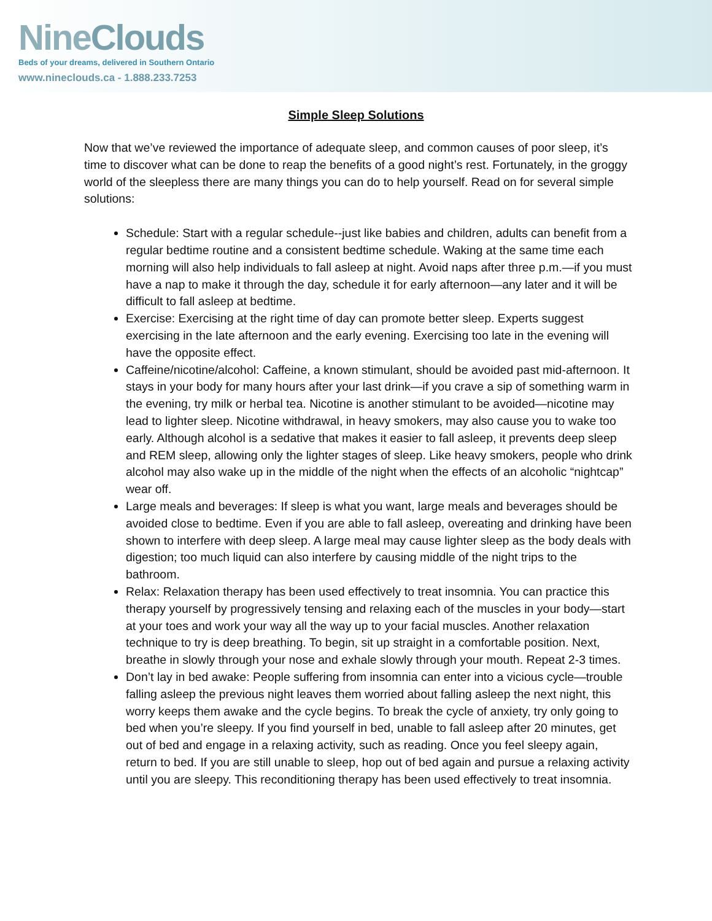NineClouds
Beds of your dreams, delivered in Southern Ontario
www.nineclouds.ca - 1.888.233.7253
Simple Sleep Solutions
Now that we’ve reviewed the importance of adequate sleep, and common causes of poor sleep, it’s time to discover what can be done to reap the benefits of a good night’s rest. Fortunately, in the groggy world of the sleepless there are many things you can do to help yourself. Read on for several simple solutions:
Schedule: Start with a regular schedule--just like babies and children, adults can benefit from a regular bedtime routine and a consistent bedtime schedule. Waking at the same time each morning will also help individuals to fall asleep at night. Avoid naps after three p.m.—if you must have a nap to make it through the day, schedule it for early afternoon—any later and it will be difficult to fall asleep at bedtime.
Exercise: Exercising at the right time of day can promote better sleep. Experts suggest exercising in the late afternoon and the early evening. Exercising too late in the evening will have the opposite effect.
Caffeine/nicotine/alcohol: Caffeine, a known stimulant, should be avoided past mid-afternoon. It stays in your body for many hours after your last drink—if you crave a sip of something warm in the evening, try milk or herbal tea. Nicotine is another stimulant to be avoided—nicotine may lead to lighter sleep. Nicotine withdrawal, in heavy smokers, may also cause you to wake too early. Although alcohol is a sedative that makes it easier to fall asleep, it prevents deep sleep and REM sleep, allowing only the lighter stages of sleep. Like heavy smokers, people who drink alcohol may also wake up in the middle of the night when the effects of an alcoholic “nightcap” wear off.
Large meals and beverages: If sleep is what you want, large meals and beverages should be avoided close to bedtime. Even if you are able to fall asleep, overeating and drinking have been shown to interfere with deep sleep. A large meal may cause lighter sleep as the body deals with digestion; too much liquid can also interfere by causing middle of the night trips to the bathroom.
Relax: Relaxation therapy has been used effectively to treat insomnia. You can practice this therapy yourself by progressively tensing and relaxing each of the muscles in your body—start at your toes and work your way all the way up to your facial muscles. Another relaxation technique to try is deep breathing. To begin, sit up straight in a comfortable position. Next, breathe in slowly through your nose and exhale slowly through your mouth. Repeat 2-3 times.
Don’t lay in bed awake: People suffering from insomnia can enter into a vicious cycle—trouble falling asleep the previous night leaves them worried about falling asleep the next night, this worry keeps them awake and the cycle begins. To break the cycle of anxiety, try only going to bed when you’re sleepy. If you find yourself in bed, unable to fall asleep after 20 minutes, get out of bed and engage in a relaxing activity, such as reading. Once you feel sleepy again, return to bed. If you are still unable to sleep, hop out of bed again and pursue a relaxing activity until you are sleepy. This reconditioning therapy has been used effectively to treat insomnia.